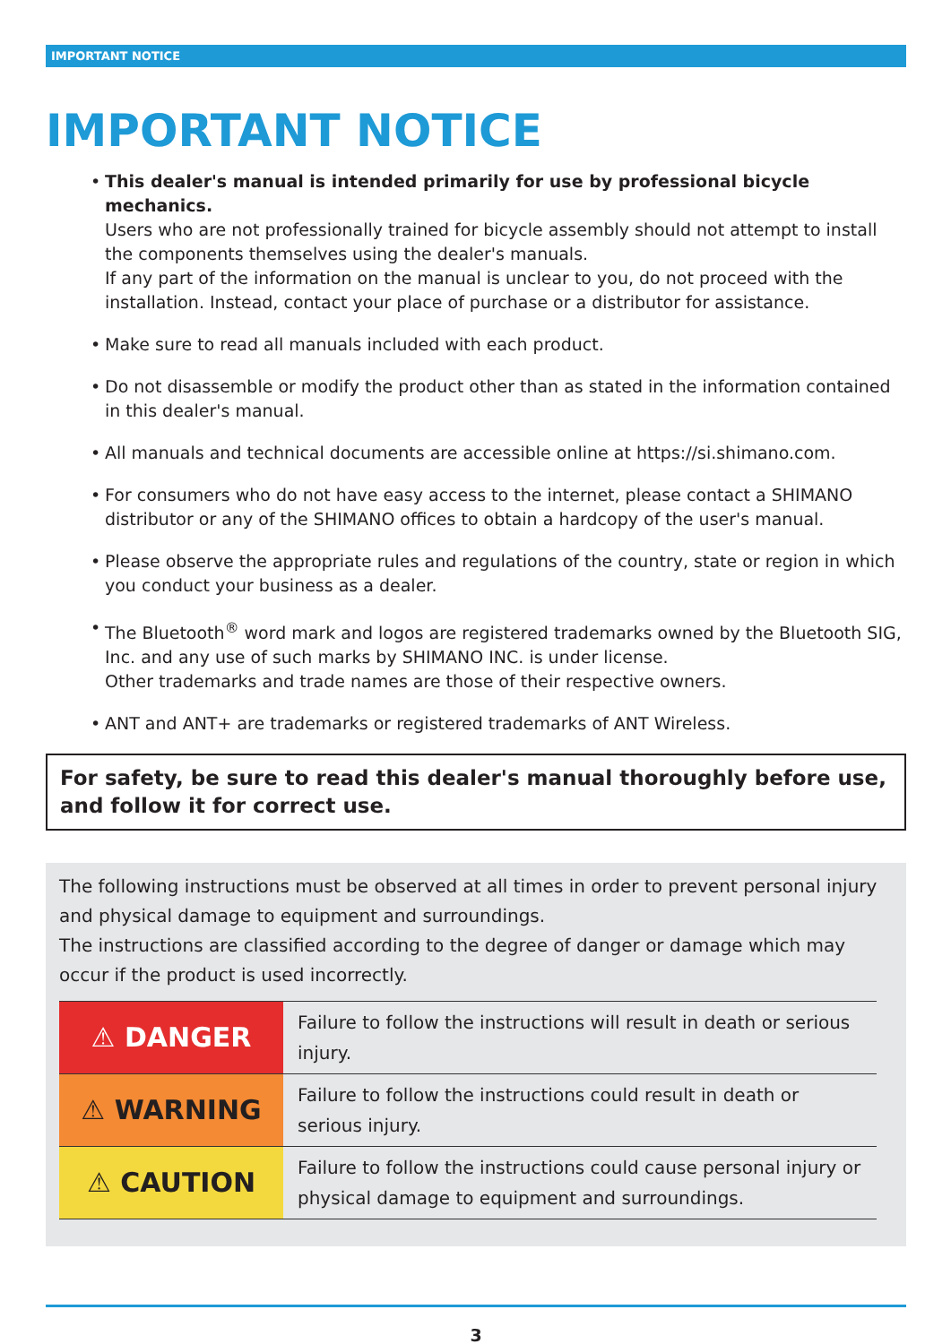IMPORTANT NOTICE
IMPORTANT NOTICE
• This dealer's manual is intended primarily for use by professional bicycle mechanics.
Users who are not professionally trained for bicycle assembly should not attempt to install the components themselves using the dealer's manuals.
If any part of the information on the manual is unclear to you, do not proceed with the installation. Instead, contact your place of purchase or a distributor for assistance.
• Make sure to read all manuals included with each product.
• Do not disassemble or modify the product other than as stated in the information contained in this dealer's manual.
• All manuals and technical documents are accessible online at https://si.shimano.com.
• For consumers who do not have easy access to the internet, please contact a SHIMANO distributor or any of the SHIMANO offices to obtain a hardcopy of the user's manual.
• Please observe the appropriate rules and regulations of the country, state or region in which you conduct your business as a dealer.
• The Bluetooth<sup>®</sup> word mark and logos are registered trademarks owned by the Bluetooth SIG, Inc. and any use of such marks by SHIMANO INC. is under license.
Other trademarks and trade names are those of their respective owners.
• ANT and ANT+ are trademarks or registered trademarks of ANT Wireless.
For safety, be sure to read this dealer's manual thoroughly before use, and follow it for correct use.
The following instructions must be observed at all times in order to prevent personal injury and physical damage to equipment and surroundings.
The instructions are classified according to the degree of danger or damage which may occur if the product is used incorrectly.
| ⚠ DANGER | Failure to follow the instructions will result in death or serious injury. |
| ⚠ WARNING | Failure to follow the instructions could result in death or serious injury. |
| ⚠ CAUTION | Failure to follow the instructions could cause personal injury or physical damage to equipment and surroundings. |
3